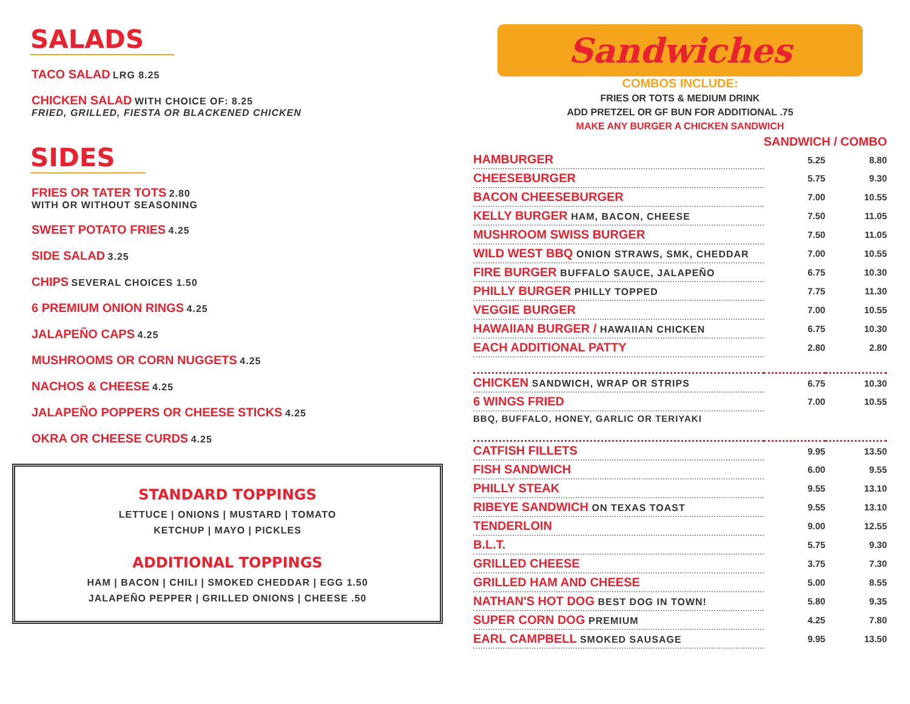SALADS
TACO SALAD LRG 8.25
CHICKEN SALAD WITH CHOICE OF: 8.25
FRIED, GRILLED, FIESTA OR BLACKENED CHICKEN
SIDES
FRIES OR TATER TOTS 2.80
WITH OR WITHOUT SEASONING
SWEET POTATO FRIES 4.25
SIDE SALAD 3.25
CHIPS SEVERAL CHOICES 1.50
6 PREMIUM ONION RINGS 4.25
JALAPEÑO CAPS 4.25
MUSHROOMS OR CORN NUGGETS 4.25
NACHOS & CHEESE 4.25
JALAPEÑO POPPERS OR CHEESE STICKS 4.25
OKRA OR CHEESE CURDS 4.25
STANDARD TOPPINGS
LETTUCE | ONIONS | MUSTARD | TOMATO
KETCHUP | MAYO | PICKLES
ADDITIONAL TOPPINGS
HAM | BACON | CHILI | SMOKED CHEDDAR | EGG 1.50
JALAPEÑO PEPPER | GRILLED ONIONS | CHEESE .50
Sandwiches
COMBOS INCLUDE:
FRIES OR TOTS & MEDIUM DRINK
ADD PRETZEL OR GF BUN FOR ADDITIONAL .75
MAKE ANY BURGER A CHICKEN SANDWICH
| | SANDWICH / COMBO | |
| HAMBURGER | 5.25 | 8.80 |
| CHEESEBURGER | 5.75 | 9.30 |
| BACON CHEESEBURGER | 7.00 | 10.55 |
| KELLY BURGER HAM, BACON, CHEESE | 7.50 | 11.05 |
| MUSHROOM SWISS BURGER | 7.50 | 11.05 |
| WILD WEST BBQ ONION STRAWS, SMK, CHEDDAR | 7.00 | 10.55 |
| FIRE BURGER BUFFALO SAUCE, JALAPEÑO | 6.75 | 10.30 |
| PHILLY BURGER PHILLY TOPPED | 7.75 | 11.30 |
| VEGGIE BURGER | 7.00 | 10.55 |
| HAWAIIAN BURGER / HAWAIIAN CHICKEN | 6.75 | 10.30 |
| EACH ADDITIONAL PATTY | 2.80 | 2.80 |
| CHICKEN SANDWICH, WRAP OR STRIPS | 6.75 | 10.30 |
| 6 WINGS FRIED | 7.00 | 10.55 |
| BBQ, BUFFALO, HONEY, GARLIC OR TERIYAKI | | |
| CATFISH FILLETS | 9.95 | 13.50 |
| FISH SANDWICH | 6.00 | 9.55 |
| PHILLY STEAK | 9.55 | 13.10 |
| RIBEYE SANDWICH ON TEXAS TOAST | 9.55 | 13.10 |
| TENDERLOIN | 9.00 | 12.55 |
| B.L.T. | 5.75 | 9.30 |
| GRILLED CHEESE | 3.75 | 7.30 |
| GRILLED HAM AND CHEESE | 5.00 | 8.55 |
| NATHAN'S HOT DOG BEST DOG IN TOWN! | 5.80 | 9.35 |
| SUPER CORN DOG PREMIUM | 4.25 | 7.80 |
| EARL CAMPBELL SMOKED SAUSAGE | 9.95 | 13.50 |